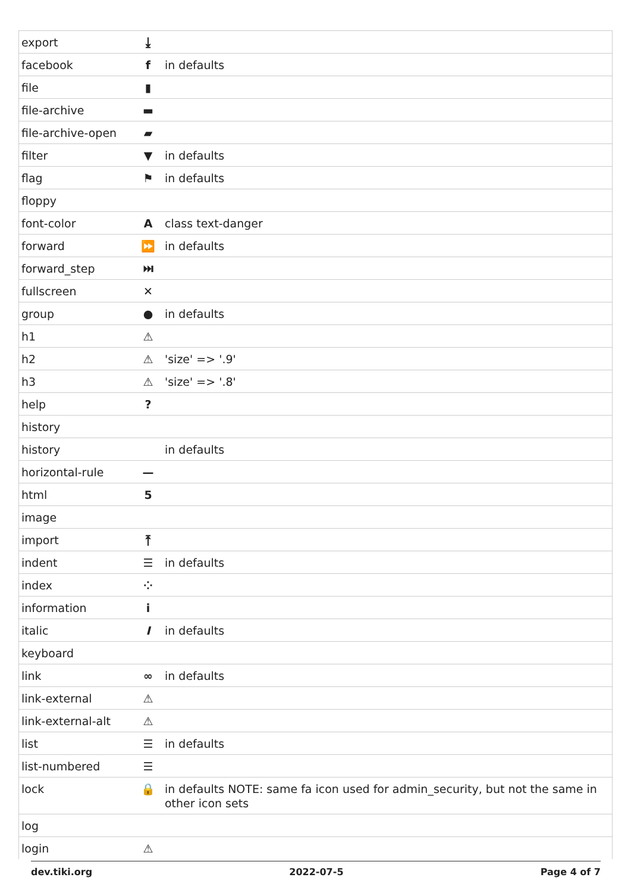| export | ⤓ | |
| facebook | f | in defaults |
| file | ▮ | |
| file-archive | ▬ | |
| file-archive-open | ▰ | |
| filter | ▼ | in defaults |
| flag | ⚑ | in defaults |
| floppy | | |
| font-color | A | class text-danger |
| forward | ⏩ | in defaults |
| forward_step | ⏭ | |
| fullscreen | ✕ | |
| group | ● | in defaults |
| h1 | ⚠ | |
| h2 | ⚠ | 'size' => '.9' |
| h3 | ⚠ | 'size' => '.8' |
| help | ? | |
| history | | |
| history | | in defaults |
| horizontal-rule | — | |
| html | 5 | |
| image | | |
| import | ⤒ | |
| indent | ☰ | in defaults |
| index | ⁘ | |
| information | i | |
| italic | I | in defaults |
| keyboard | | |
| link | ∞ | in defaults |
| link-external | ⚠ | |
| link-external-alt | ⚠ | |
| list | ☰ | in defaults |
| list-numbered | ☰ | |
| lock | 🔒 | in defaults NOTE: same fa icon used for admin_security, but not the same in other icon sets |
| log | | |
| login | ⚠ | |
dev.tiki.org 2022-07-5 Page 4 of 7